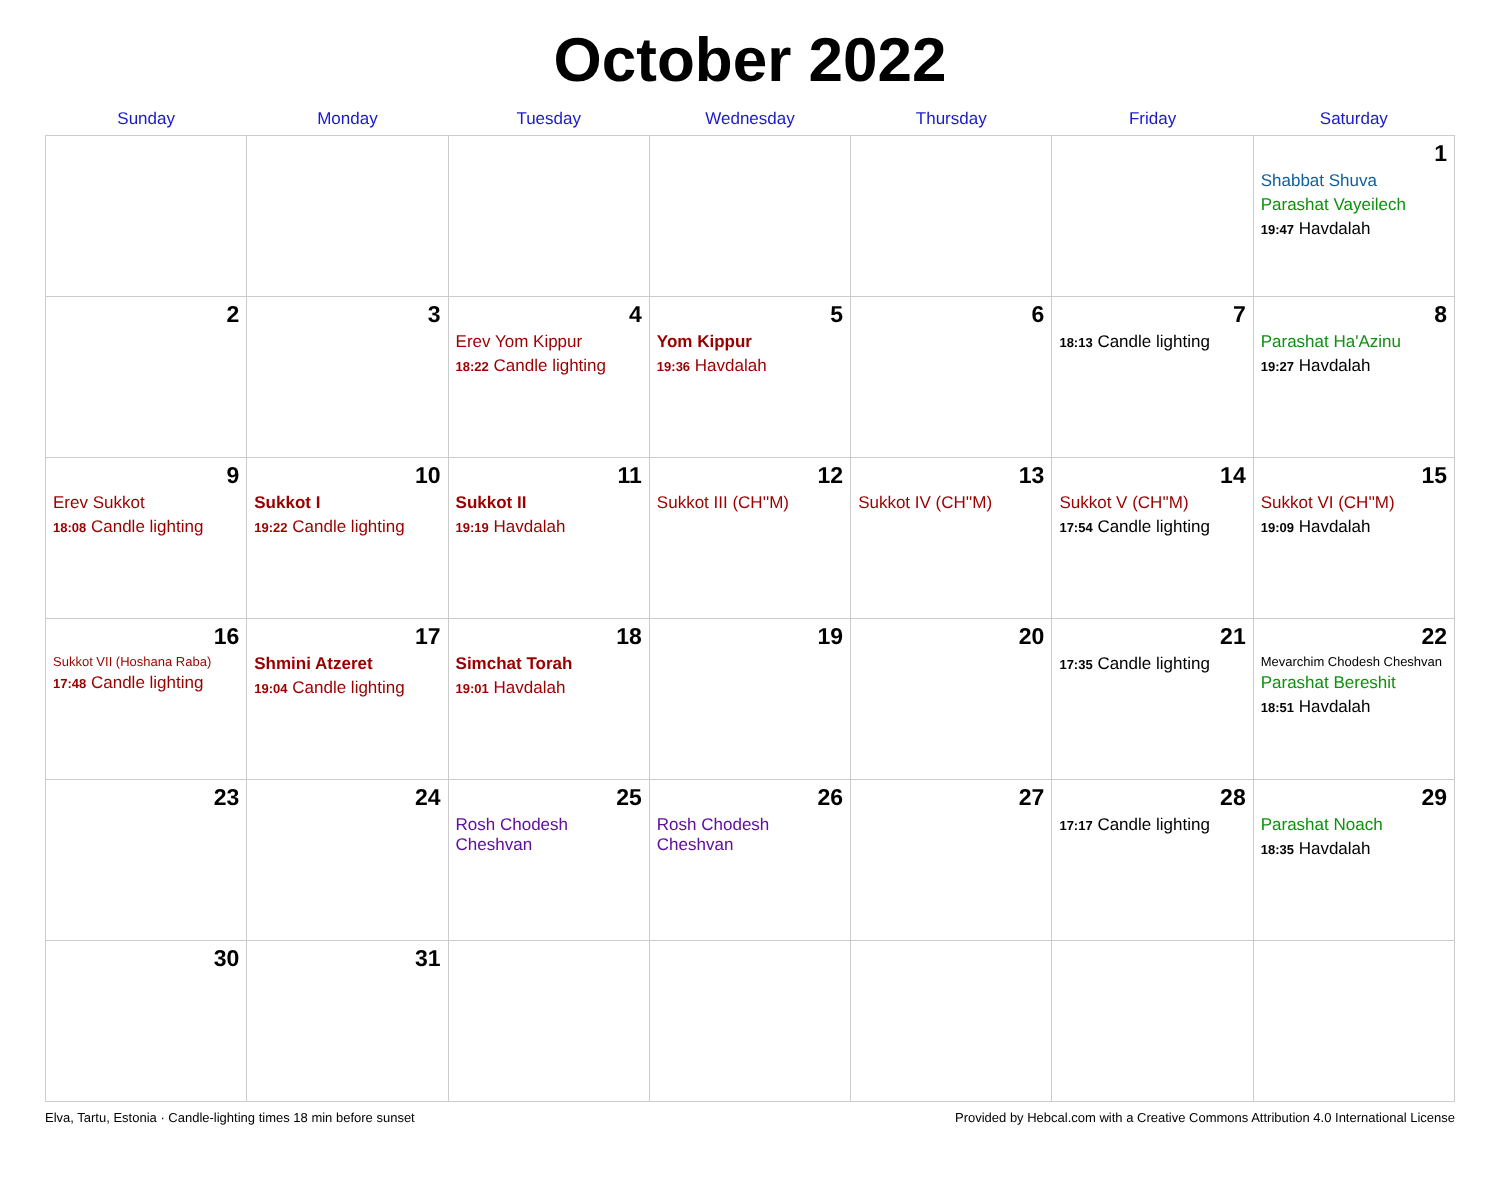October 2022
| Sunday | Monday | Tuesday | Wednesday | Thursday | Friday | Saturday |
| --- | --- | --- | --- | --- | --- | --- |
| | | | | | | 1 Shabbat Shuva Parashat Vayeilech 19:47 Havdalah |
| 2 | 3 | 4 Erev Yom Kippur 18:22 Candle lighting | 5 Yom Kippur 19:36 Havdalah | 6 | 7 18:13 Candle lighting | 8 Parashat Ha'Azinu 19:27 Havdalah |
| 9 Erev Sukkot 18:08 Candle lighting | 10 Sukkot I 19:22 Candle lighting | 11 Sukkot II 19:19 Havdalah | 12 Sukkot III (CH''M) | 13 Sukkot IV (CH''M) | 14 Sukkot V (CH''M) 17:54 Candle lighting | 15 Sukkot VI (CH''M) 19:09 Havdalah |
| 16 Sukkot VII (Hoshana Raba) 17:48 Candle lighting | 17 Shmini Atzeret 19:04 Candle lighting | 18 Simchat Torah 19:01 Havdalah | 19 | 20 | 21 17:35 Candle lighting | 22 Mevarchim Chodesh Cheshvan Parashat Bereshit 18:51 Havdalah |
| 23 | 24 | 25 Rosh Chodesh Cheshvan | 26 Rosh Chodesh Cheshvan | 27 | 28 17:17 Candle lighting | 29 Parashat Noach 18:35 Havdalah |
| 30 | 31 | | | | | |
Elva, Tartu, Estonia · Candle-lighting times 18 min before sunset Provided by Hebcal.com with a Creative Commons Attribution 4.0 International License